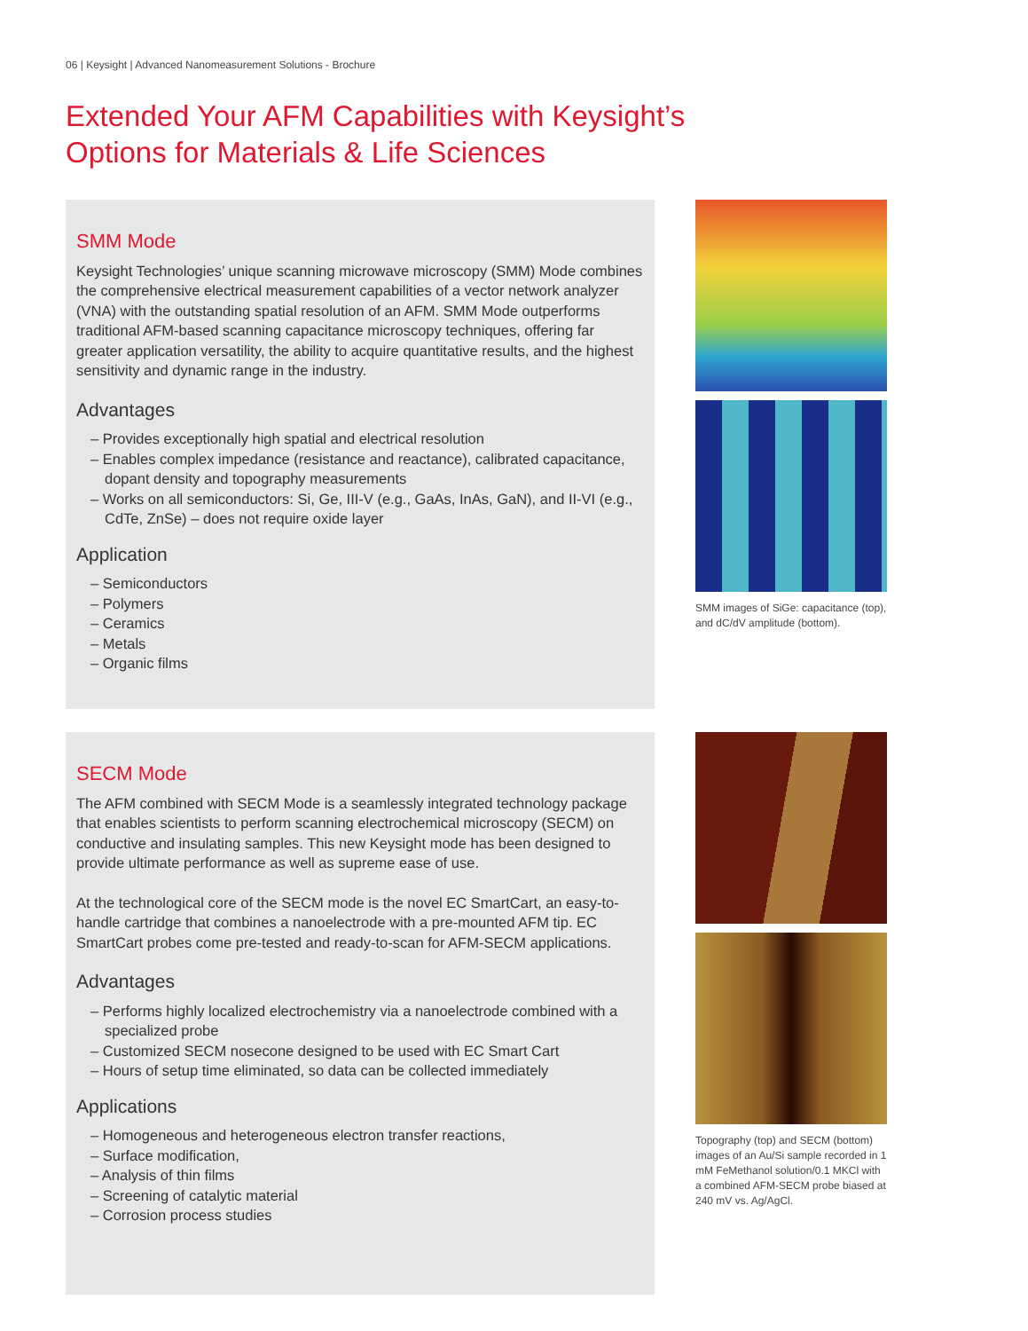06 | Keysight | Advanced Nanomeasurement Solutions - Brochure
Extended Your AFM Capabilities with Keysight’s
Options for Materials & Life Sciences
SMM Mode
Keysight Technologies’ unique scanning microwave microscopy (SMM) Mode combines the comprehensive electrical measurement capabilities of a vector network analyzer (VNA) with the outstanding spatial resolution of an AFM. SMM Mode outperforms traditional AFM-based scanning capacitance microscopy techniques, offering far greater application versatility, the ability to acquire quantitative results, and the highest sensitivity and dynamic range in the industry.
Advantages
– Provides exceptionally high spatial and electrical resolution
– Enables complex impedance (resistance and reactance), calibrated capacitance, dopant density and topography measurements
– Works on all semiconductors: Si, Ge, III-V (e.g., GaAs, InAs, GaN), and II-VI (e.g., CdTe, ZnSe) – does not require oxide layer
Application
– Semiconductors
– Polymers
– Ceramics
– Metals
– Organic films
SMM images of SiGe: capacitance (top), and dC/dV amplitude (bottom).
SECM Mode
The AFM combined with SECM Mode is a seamlessly integrated technology package that enables scientists to perform scanning electrochemical microscopy (SECM) on conductive and insulating samples. This new Keysight mode has been designed to provide ultimate performance as well as supreme ease of use.
At the technological core of the SECM mode is the novel EC SmartCart, an easy-to-handle cartridge that combines a nanoelectrode with a pre-mounted AFM tip. EC SmartCart probes come pre-tested and ready-to-scan for AFM-SECM applications.
Advantages
– Performs highly localized electrochemistry via a nanoelectrode combined with a specialized probe
– Customized SECM nosecone designed to be used with EC Smart Cart
– Hours of setup time eliminated, so data can be collected immediately
Applications
– Homogeneous and heterogeneous electron transfer reactions,
– Surface modification,
– Analysis of thin films
– Screening of catalytic material
– Corrosion process studies
Topography (top) and SECM (bottom) images of an Au/Si sample recorded in 1 mM FeMethanol solution/0.1 MKCl with a combined AFM-SECM probe biased at 240 mV vs. Ag/AgCl.